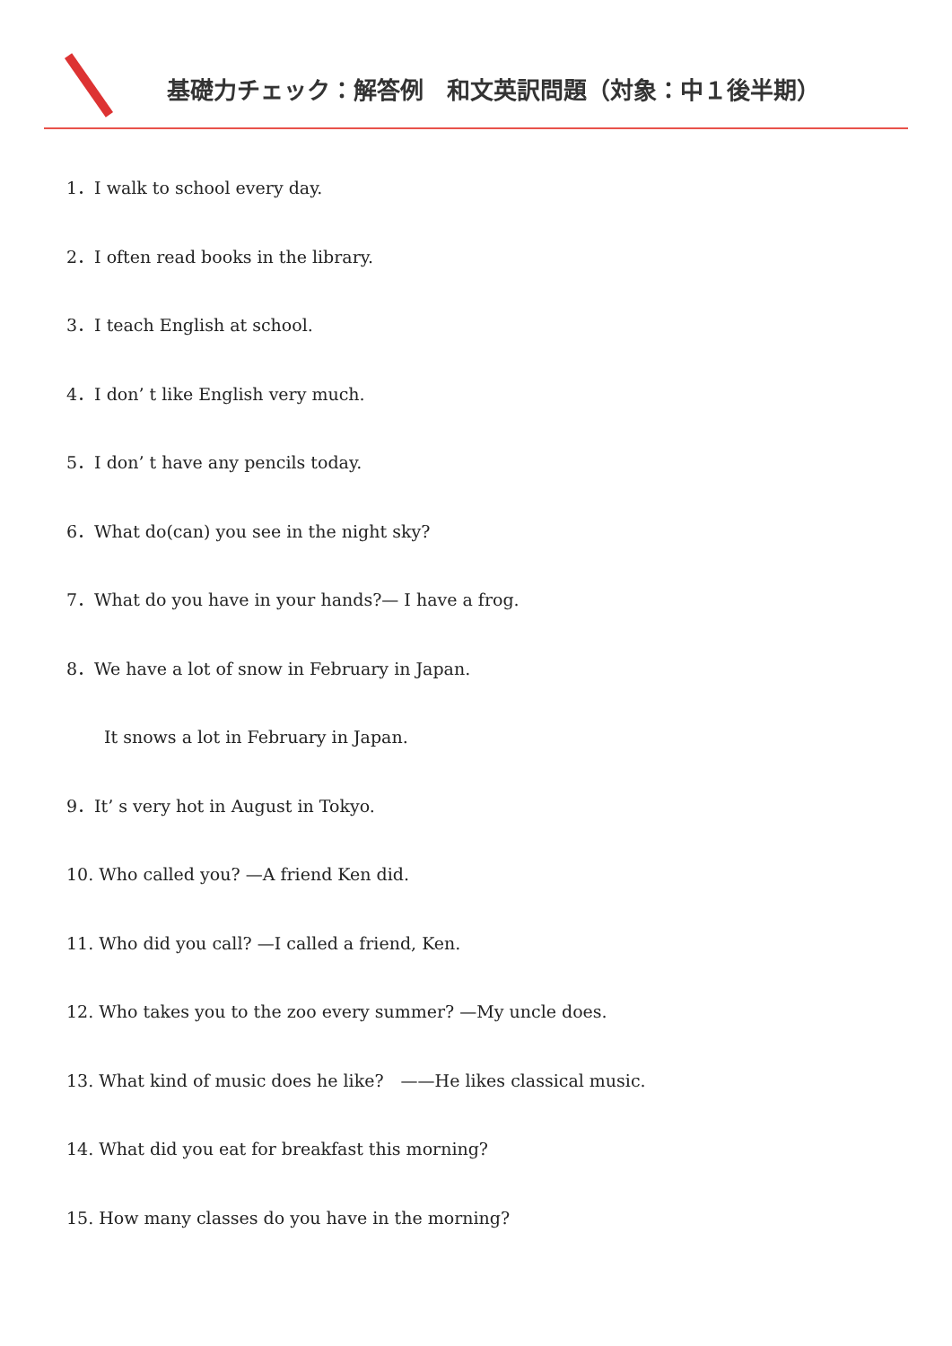基礎力チェック：解答例　和文英訳問題（対象：中１後半期）
1．I walk to school every day.
2．I often read books in the library.
3．I teach English at school.
4．I don’ t like English very much.
5．I don’ t have any pencils today.
6．What do(can) you see in the night sky?
7．What do you have in your hands?— I have a frog.
8．We have a lot of snow in February in Japan.
It snows a lot in February in Japan.
9．It’ s very hot in August in Tokyo.
10. Who called you? —A friend Ken did.
11. Who did you call? —I called a friend, Ken.
12. Who takes you to the zoo every summer? —My uncle does.
13. What kind of music does he like?　——He likes classical music.
14. What did you eat for breakfast this morning?
15. How many classes do you have in the morning?